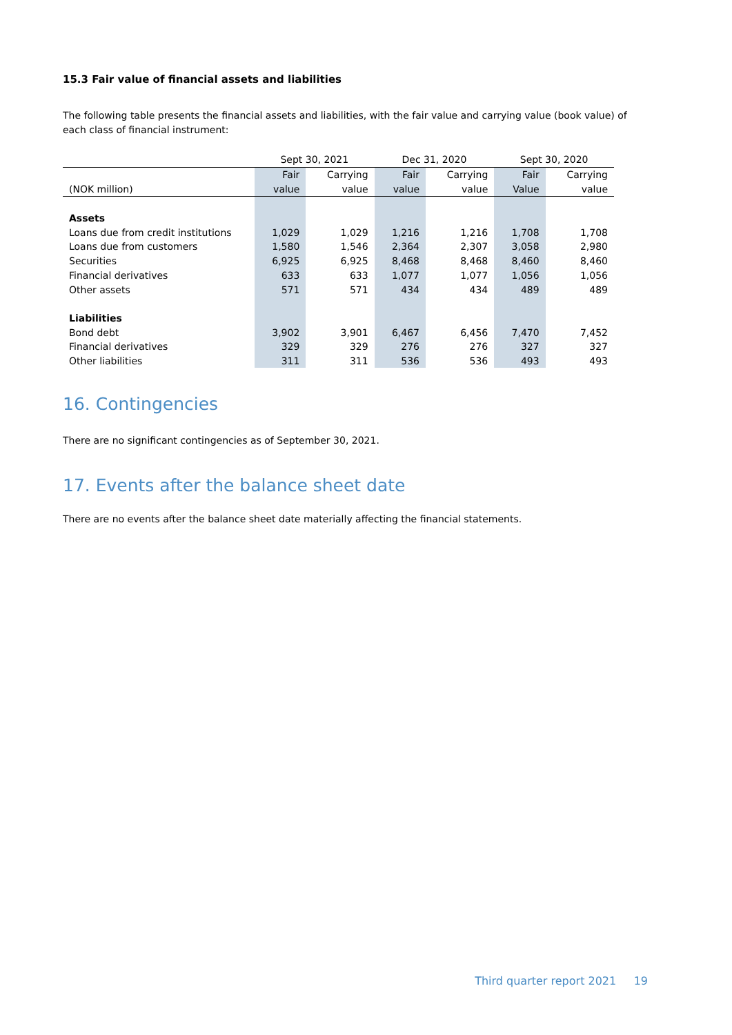15.3 Fair value of financial assets and liabilities
The following table presents the financial assets and liabilities, with the fair value and carrying value (book value) of each class of financial instrument:
| | Sept 30, 2021 | | Dec 31, 2020 | | Sept 30, 2020 | |
| --- | --- | --- | --- | --- | --- | --- |
| | Fair | Carrying | Fair | Carrying | Fair | Carrying |
| (NOK million) | value | value | value | value | Value | value |
| Assets | | | | | | |
| Loans due from credit institutions | 1,029 | 1,029 | 1,216 | 1,216 | 1,708 | 1,708 |
| Loans due from customers | 1,580 | 1,546 | 2,364 | 2,307 | 3,058 | 2,980 |
| Securities | 6,925 | 6,925 | 8,468 | 8,468 | 8,460 | 8,460 |
| Financial derivatives | 633 | 633 | 1,077 | 1,077 | 1,056 | 1,056 |
| Other assets | 571 | 571 | 434 | 434 | 489 | 489 |
| Liabilities | | | | | | |
| Bond debt | 3,902 | 3,901 | 6,467 | 6,456 | 7,470 | 7,452 |
| Financial derivatives | 329 | 329 | 276 | 276 | 327 | 327 |
| Other liabilities | 311 | 311 | 536 | 536 | 493 | 493 |
16. Contingencies
There are no significant contingencies as of September 30, 2021.
17. Events after the balance sheet date
There are no events after the balance sheet date materially affecting the financial statements.
Third quarter report 2021 19